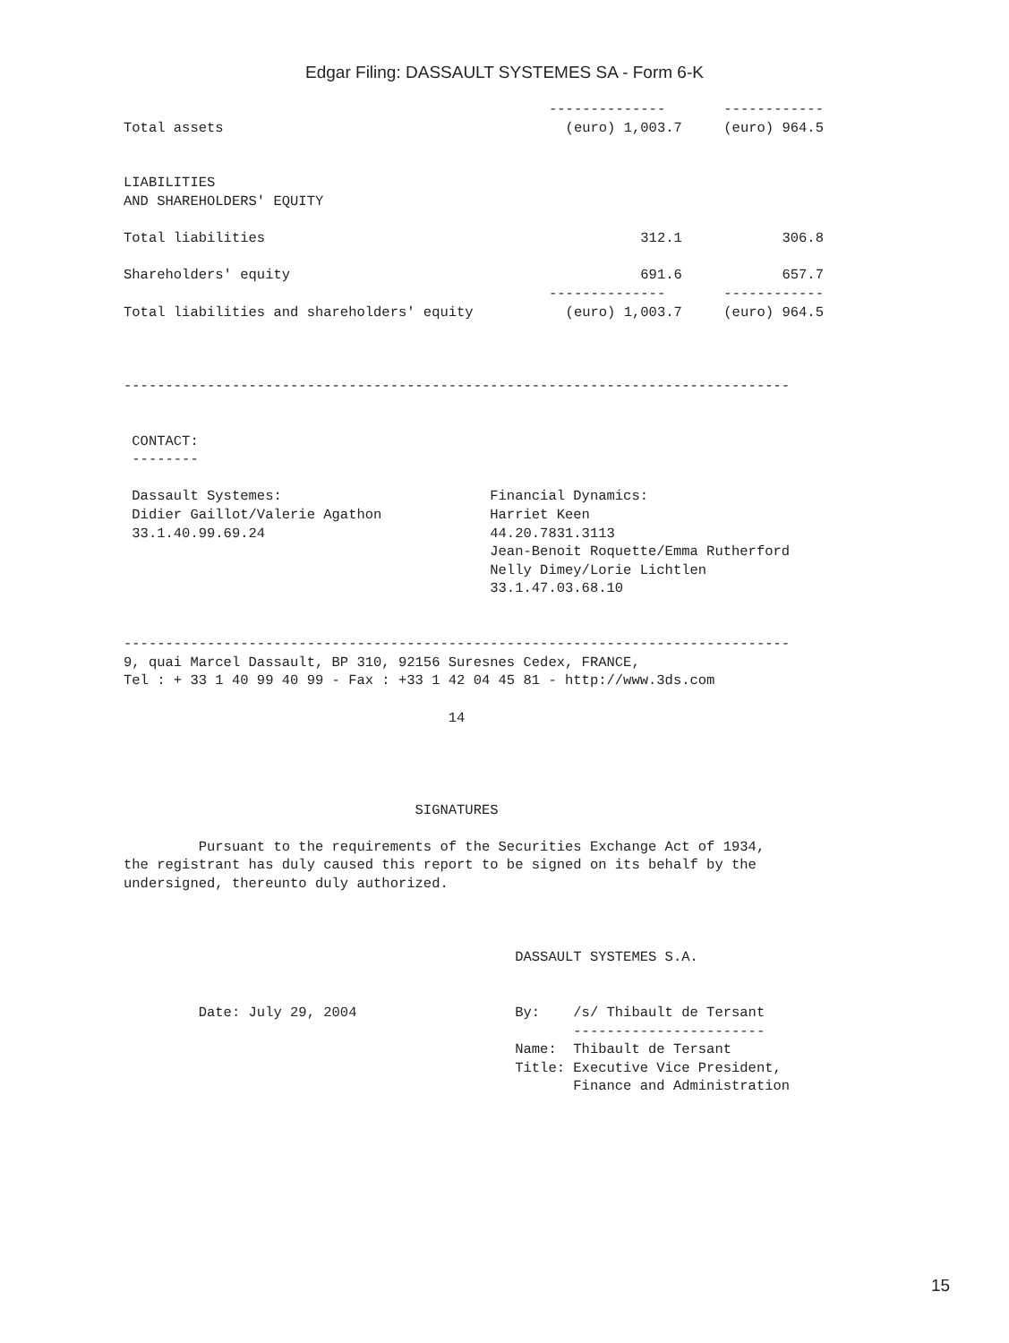Edgar Filing: DASSAULT SYSTEMES SA - Form 6-K
| | -------------- ------------ |
| Total assets | (euro) 1,003.7 (euro) 964.5 |
| LIABILITIES AND SHAREHOLDERS' EQUITY | |
| Total liabilities | 312.1 306.8 |
| Shareholders' equity | 691.6 657.7 |
| | -------------- ------------ |
| Total liabilities and shareholders' equity | (euro) 1,003.7 (euro) 964.5 |
--------------------------------------------------------------------------------


 CONTACT:
 --------

 Dassault Systemes:                         Financial Dynamics:
 Didier Gaillot/Valerie Agathon             Harriet Keen
 33.1.40.99.69.24                           44.20.7831.3113
                                            Jean-Benoit Roquette/Emma Rutherford
                                            Nelly Dimey/Lorie Lichtlen
                                            33.1.47.03.68.10


--------------------------------------------------------------------------------
9, quai Marcel Dassault, BP 310, 92156 Suresnes Cedex, FRANCE,
Tel : + 33 1 40 99 40 99 - Fax : +33 1 42 04 45 81 - http://www.3ds.com

                                       14




                                   SIGNATURES

         Pursuant to the requirements of the Securities Exchange Act of 1934,
the registrant has duly caused this report to be signed on its behalf by the
undersigned, thereunto duly authorized.



                                               DASSAULT SYSTEMES S.A.


         Date: July 29, 2004                   By:    /s/ Thibault de Tersant
                                                      -----------------------
                                               Name:  Thibault de Tersant
                                               Title: Executive Vice President,
                                                      Finance and Administration
15